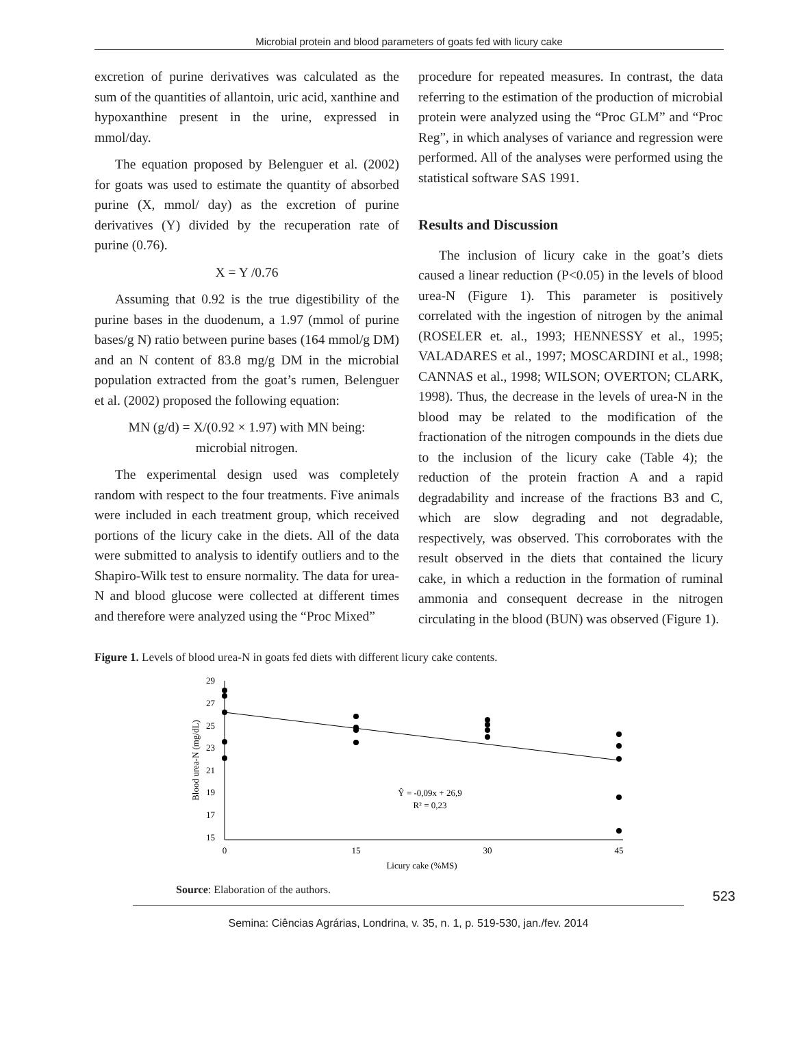Microbial protein and blood parameters of goats fed with licury cake
excretion of purine derivatives was calculated as the sum of the quantities of allantoin, uric acid, xanthine and hypoxanthine present in the urine, expressed in mmol/day.
The equation proposed by Belenguer et al. (2002) for goats was used to estimate the quantity of absorbed purine (X, mmol/ day) as the excretion of purine derivatives (Y) divided by the recuperation rate of purine (0.76).
X = Y /0.76
Assuming that 0.92 is the true digestibility of the purine bases in the duodenum, a 1.97 (mmol of purine bases/g N) ratio between purine bases (164 mmol/g DM) and an N content of 83.8 mg/g DM in the microbial population extracted from the goat’s rumen, Belenguer et al. (2002) proposed the following equation:
MN (g/d) = X/(0.92 × 1.97) with MN being:
microbial nitrogen.
The experimental design used was completely random with respect to the four treatments. Five animals were included in each treatment group, which received portions of the licury cake in the diets. All of the data were submitted to analysis to identify outliers and to the Shapiro-Wilk test to ensure normality. The data for urea-N and blood glucose were collected at different times and therefore were analyzed using the “Proc Mixed”
procedure for repeated measures. In contrast, the data referring to the estimation of the production of microbial protein were analyzed using the “Proc GLM” and “Proc Reg”, in which analyses of variance and regression were performed. All of the analyses were performed using the statistical software SAS 1991.
Results and Discussion
The inclusion of licury cake in the goat’s diets caused a linear reduction (P<0.05) in the levels of blood urea-N (Figure 1). This parameter is positively correlated with the ingestion of nitrogen by the animal (ROSELER et. al., 1993; HENNESSY et al., 1995; VALADARES et al., 1997; MOSCARDINI et al., 1998; CANNAS et al., 1998; WILSON; OVERTON; CLARK, 1998). Thus, the decrease in the levels of urea-N in the blood may be related to the modification of the fractionation of the nitrogen compounds in the diets due to the inclusion of the licury cake (Table 4); the reduction of the protein fraction A and a rapid degradability and increase of the fractions B3 and C, which are slow degrading and not degradable, respectively, was observed. This corroborates with the result observed in the diets that contained the licury cake, in which a reduction in the formation of ruminal ammonia and consequent decrease in the nitrogen circulating in the blood (BUN) was observed (Figure 1).
Figure 1. Levels of blood urea-N in goats fed diets with different licury cake contents.
29
27
25
23
21
19
17
15
0
15
30
45
Licury cake (%MS)
Ŷ = -0,09x + 26,9
R² = 0,23
Blood urea-N (mg/dL)
Source: Elaboration of the authors.
523
Semina: Ciências Agrárias, Londrina, v. 35, n. 1, p. 519-530, jan./fev. 2014